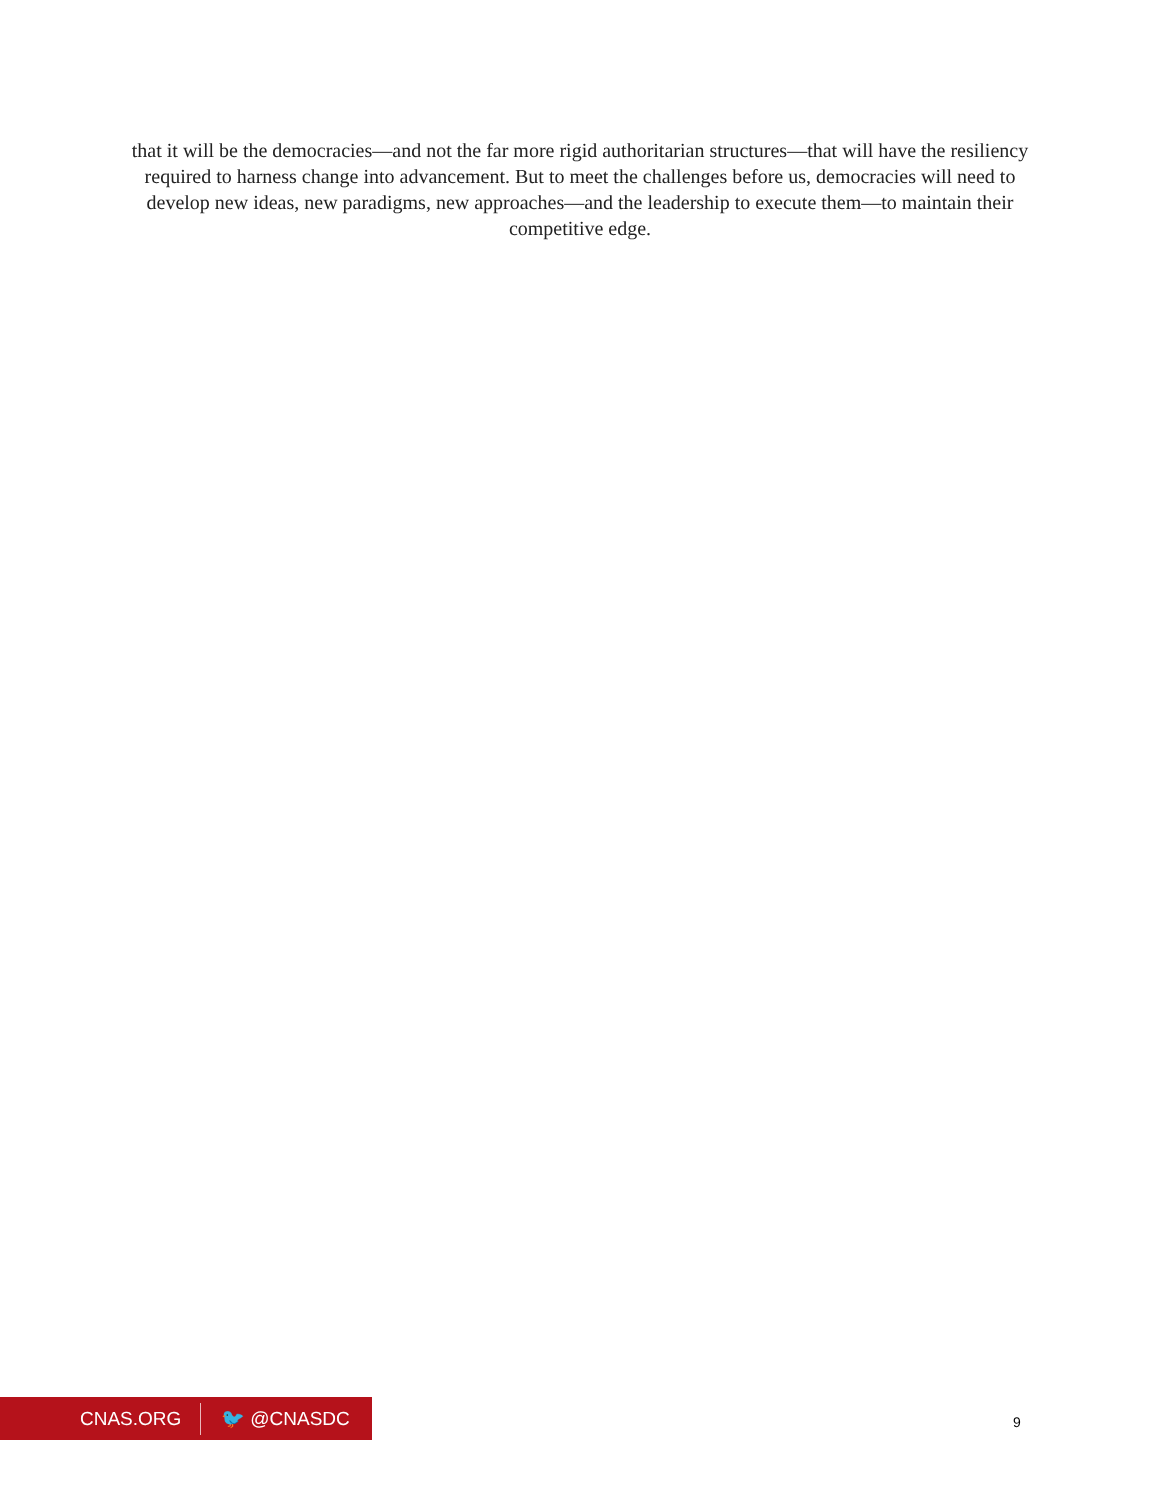that it will be the democracies—and not the far more rigid authoritarian structures—that will have the resiliency required to harness change into advancement. But to meet the challenges before us, democracies will need to develop new ideas, new paradigms, new approaches—and the leadership to execute them—to maintain their competitive edge.
CNAS.ORG 🐦 @CNASDC
9